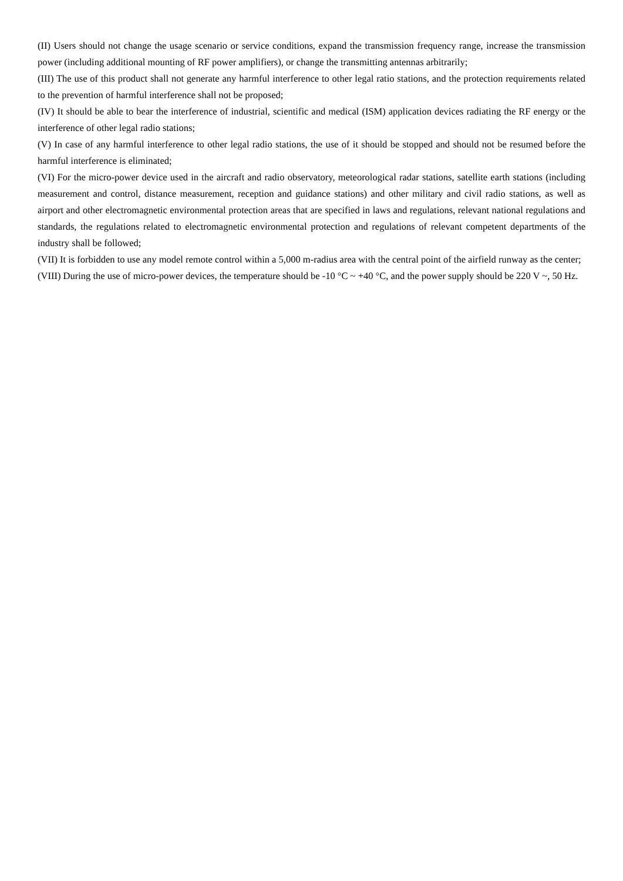(II) Users should not change the usage scenario or service conditions, expand the transmission frequency range, increase the transmission power (including additional mounting of RF power amplifiers), or change the transmitting antennas arbitrarily;
(III) The use of this product shall not generate any harmful interference to other legal ratio stations, and the protection requirements related to the prevention of harmful interference shall not be proposed;
(IV) It should be able to bear the interference of industrial, scientific and medical (ISM) application devices radiating the RF energy or the interference of other legal radio stations;
(V) In case of any harmful interference to other legal radio stations, the use of it should be stopped and should not be resumed before the harmful interference is eliminated;
(VI) For the micro-power device used in the aircraft and radio observatory, meteorological radar stations, satellite earth stations (including measurement and control, distance measurement, reception and guidance stations) and other military and civil radio stations, as well as airport and other electromagnetic environmental protection areas that are specified in laws and regulations, relevant national regulations and standards, the regulations related to electromagnetic environmental protection and regulations of relevant competent departments of the industry shall be followed;
(VII) It is forbidden to use any model remote control within a 5,000 m-radius area with the central point of the airfield runway as the center;
(VIII) During the use of micro-power devices, the temperature should be -10 °C ~ +40 °C, and the power supply should be 220 V ~, 50 Hz.